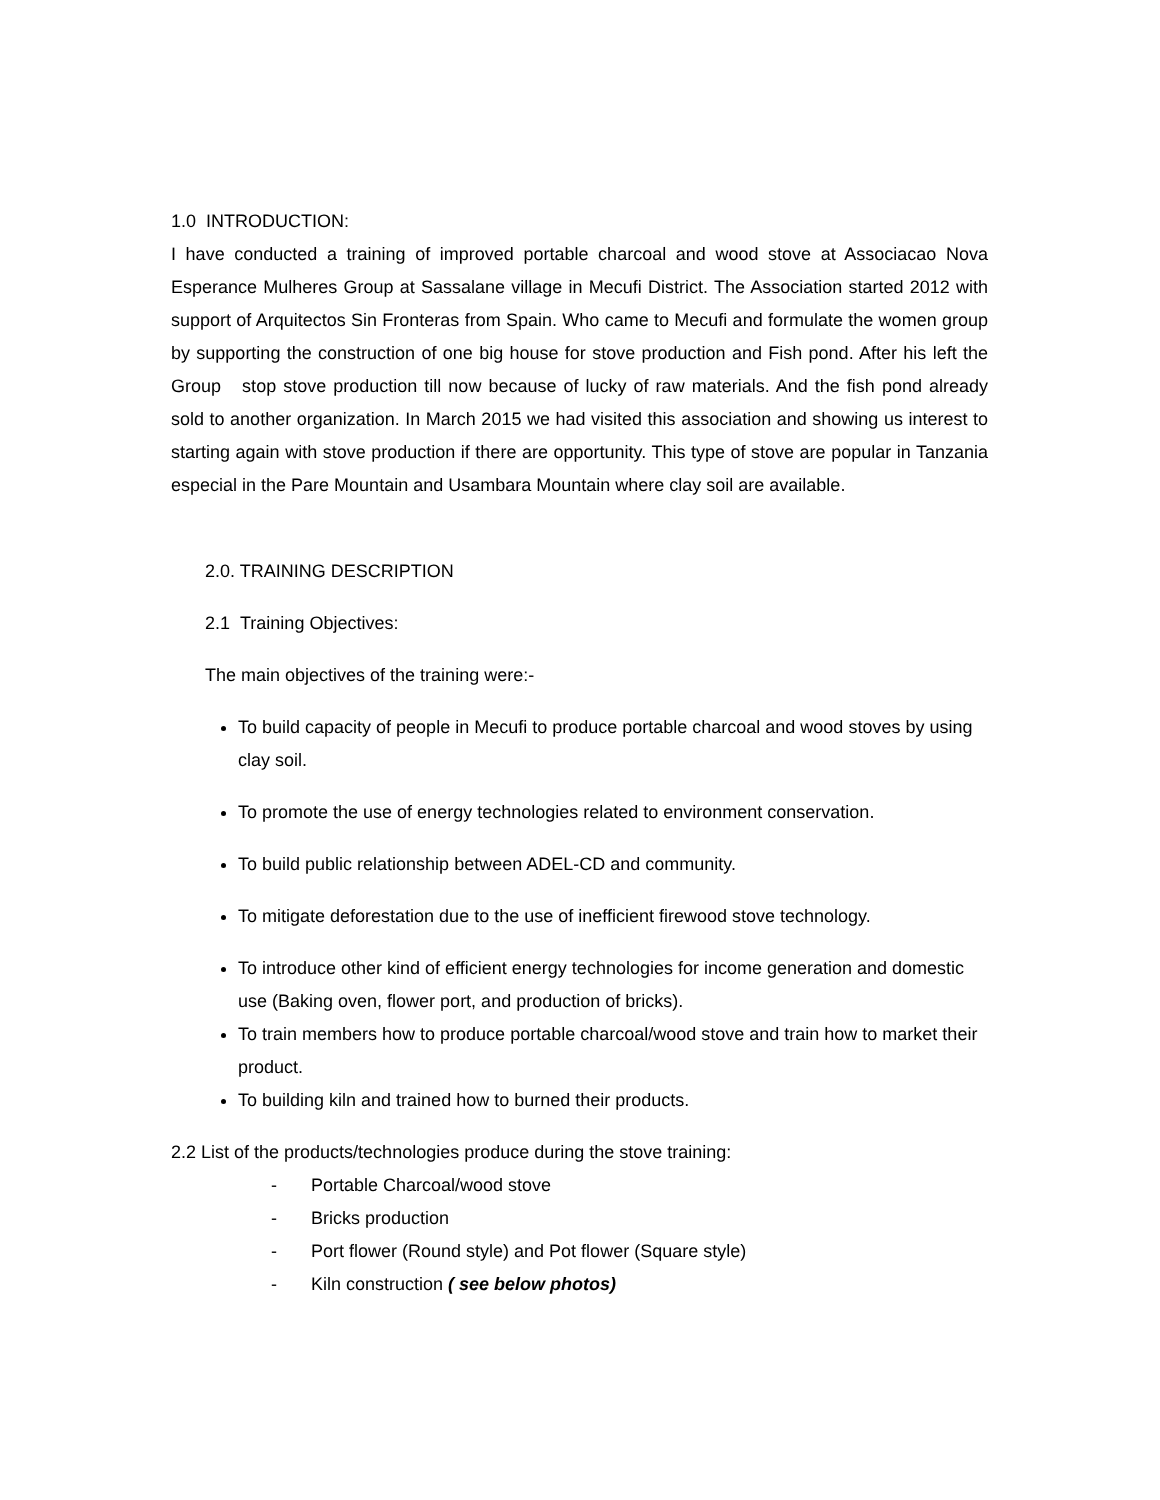1.0 INTRODUCTION:
I have conducted a training of improved portable charcoal and wood stove at Associacao Nova Esperance Mulheres Group at Sassalane village in Mecufi District. The Association started 2012 with support of Arquitectos Sin Fronteras from Spain. Who came to Mecufi and formulate the women group by supporting the construction of one big house for stove production and Fish pond. After his left the Group stop stove production till now because of lucky of raw materials. And the fish pond already sold to another organization. In March 2015 we had visited this association and showing us interest to starting again with stove production if there are opportunity. This type of stove are popular in Tanzania especial in the Pare Mountain and Usambara Mountain where clay soil are available.
2.0. TRAINING DESCRIPTION
2.1 Training Objectives:
The main objectives of the training were:-
To build capacity of people in Mecufi to produce portable charcoal and wood stoves by using clay soil.
To promote the use of energy technologies related to environment conservation.
To build public relationship between ADEL-CD and community.
To mitigate deforestation due to the use of inefficient firewood stove technology.
To introduce other kind of efficient energy technologies for income generation and domestic use (Baking oven, flower port, and production of bricks).
To train members how to produce portable charcoal/wood stove and train how to market their product.
To building kiln and trained how to burned their products.
2.2 List of the products/technologies produce during the stove training:
- Portable Charcoal/wood stove
- Bricks production
- Port flower (Round style) and Pot flower (Square style)
- Kiln construction ( see below photos)